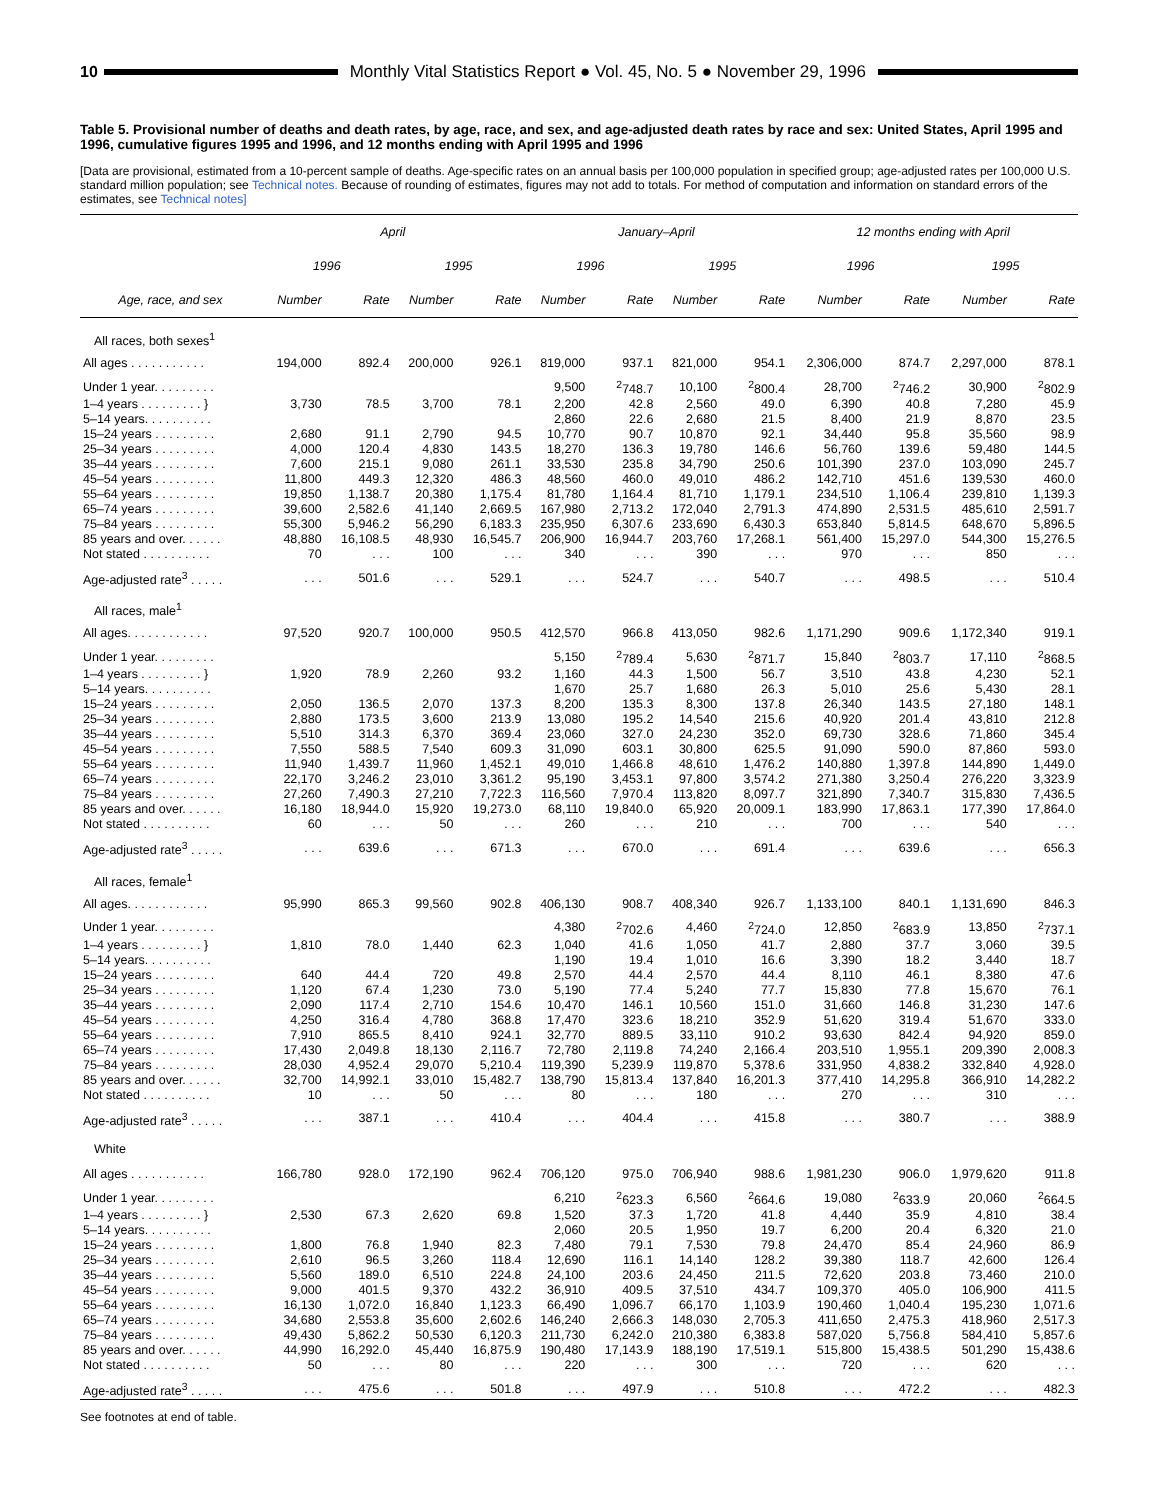10
Monthly Vital Statistics Report ● Vol. 45, No. 5 ● November 29, 1996
Table 5. Provisional number of deaths and death rates, by age, race, and sex, and age-adjusted death rates by race and sex: United States, April 1995 and 1996, cumulative figures 1995 and 1996, and 12 months ending with April 1995 and 1996
[Data are provisional, estimated from a 10-percent sample of deaths. Age-specific rates on an annual basis per 100,000 population in specified group; age-adjusted rates per 100,000 U.S. standard million population; see Technical notes. Because of rounding of estimates, figures may not add to totals. For method of computation and information on standard errors of the estimates, see Technical notes]
| | April | | | | January–April | | | | 12 months ending with April | | | |
| --- | --- | --- | --- | --- | --- | --- | --- | --- | --- | --- | --- | --- |
| | 1996 | | 1995 | | 1996 | | 1995 | | 1996 | | 1995 | |
| Age, race, and sex | Number | Rate | Number | Rate | Number | Rate | Number | Rate | Number | Rate | Number | Rate |
| All races, both sexes<sup>1</sup> | | | | | | | | | | | | |
| All ages . . . . . . . . . . . | 194,000 | 892.4 | 200,000 | 926.1 | 819,000 | 937.1 | 821,000 | 954.1 | 2,306,000 | 874.7 | 2,297,000 | 878.1 |
| Under 1 year. . . . . . . . . | | | | | 9,500 | <sup>2</sup> 748.7 | 10,100 | <sup>2</sup> 800.4 | 28,700 | <sup>2</sup> 746.2 | 30,900 | <sup>2</sup> 802.9 |
| 1–4 years . . . . . . . . . } | 3,730 | 78.5 | 3,700 | 78.1 | 2,200 | 42.8 | 2,560 | 49.0 | 6,390 | 40.8 | 7,280 | 45.9 |
| 5–14 years. . . . . . . . . . | | | | | 2,860 | 22.6 | 2,680 | 21.5 | 8,400 | 21.9 | 8,870 | 23.5 |
| 15–24 years . . . . . . . . . | 2,680 | 91.1 | 2,790 | 94.5 | 10,770 | 90.7 | 10,870 | 92.1 | 34,440 | 95.8 | 35,560 | 98.9 |
| 25–34 years . . . . . . . . . | 4,000 | 120.4 | 4,830 | 143.5 | 18,270 | 136.3 | 19,780 | 146.6 | 56,760 | 139.6 | 59,480 | 144.5 |
| 35–44 years . . . . . . . . . | 7,600 | 215.1 | 9,080 | 261.1 | 33,530 | 235.8 | 34,790 | 250.6 | 101,390 | 237.0 | 103,090 | 245.7 |
| 45–54 years . . . . . . . . . | 11,800 | 449.3 | 12,320 | 486.3 | 48,560 | 460.0 | 49,010 | 486.2 | 142,710 | 451.6 | 139,530 | 460.0 |
| 55–64 years . . . . . . . . . | 19,850 | 1,138.7 | 20,380 | 1,175.4 | 81,780 | 1,164.4 | 81,710 | 1,179.1 | 234,510 | 1,106.4 | 239,810 | 1,139.3 |
| 65–74 years . . . . . . . . . | 39,600 | 2,582.6 | 41,140 | 2,669.5 | 167,980 | 2,713.2 | 172,040 | 2,791.3 | 474,890 | 2,531.5 | 485,610 | 2,591.7 |
| 75–84 years . . . . . . . . . | 55,300 | 5,946.2 | 56,290 | 6,183.3 | 235,950 | 6,307.6 | 233,690 | 6,430.3 | 653,840 | 5,814.5 | 648,670 | 5,896.5 |
| 85 years and over. . . . . . | 48,880 | 16,108.5 | 48,930 | 16,545.7 | 206,900 | 16,944.7 | 203,760 | 17,268.1 | 561,400 | 15,297.0 | 544,300 | 15,276.5 |
| Not stated . . . . . . . . . . | 70 | . . . | 100 | . . . | 340 | . . . | 390 | . . . | 970 | . . . | 850 | . . . |
| Age-adjusted rate<sup>3</sup> . . . . . | . . . | 501.6 | . . . | 529.1 | . . . | 524.7 | . . . | 540.7 | . . . | 498.5 | . . . | 510.4 |
| All races, male<sup>1</sup> | | | | | | | | | | | | |
| All ages. . . . . . . . . . . . | 97,520 | 920.7 | 100,000 | 950.5 | 412,570 | 966.8 | 413,050 | 982.6 | 1,171,290 | 909.6 | 1,172,340 | 919.1 |
| Under 1 year. . . . . . . . . | | | | | 5,150 | <sup>2</sup> 789.4 | 5,630 | <sup>2</sup> 871.7 | 15,840 | <sup>2</sup> 803.7 | 17,110 | <sup>2</sup> 868.5 |
| 1–4 years . . . . . . . . . } | 1,920 | 78.9 | 2,260 | 93.2 | 1,160 | 44.3 | 1,500 | 56.7 | 3,510 | 43.8 | 4,230 | 52.1 |
| 5–14 years. . . . . . . . . . | | | | | 1,670 | 25.7 | 1,680 | 26.3 | 5,010 | 25.6 | 5,430 | 28.1 |
| 15–24 years . . . . . . . . . | 2,050 | 136.5 | 2,070 | 137.3 | 8,200 | 135.3 | 8,300 | 137.8 | 26,340 | 143.5 | 27,180 | 148.1 |
| 25–34 years . . . . . . . . . | 2,880 | 173.5 | 3,600 | 213.9 | 13,080 | 195.2 | 14,540 | 215.6 | 40,920 | 201.4 | 43,810 | 212.8 |
| 35–44 years . . . . . . . . . | 5,510 | 314.3 | 6,370 | 369.4 | 23,060 | 327.0 | 24,230 | 352.0 | 69,730 | 328.6 | 71,860 | 345.4 |
| 45–54 years . . . . . . . . . | 7,550 | 588.5 | 7,540 | 609.3 | 31,090 | 603.1 | 30,800 | 625.5 | 91,090 | 590.0 | 87,860 | 593.0 |
| 55–64 years . . . . . . . . . | 11,940 | 1,439.7 | 11,960 | 1,452.1 | 49,010 | 1,466.8 | 48,610 | 1,476.2 | 140,880 | 1,397.8 | 144,890 | 1,449.0 |
| 65–74 years . . . . . . . . . | 22,170 | 3,246.2 | 23,010 | 3,361.2 | 95,190 | 3,453.1 | 97,800 | 3,574.2 | 271,380 | 3,250.4 | 276,220 | 3,323.9 |
| 75–84 years . . . . . . . . . | 27,260 | 7,490.3 | 27,210 | 7,722.3 | 116,560 | 7,970.4 | 113,820 | 8,097.7 | 321,890 | 7,340.7 | 315,830 | 7,436.5 |
| 85 years and over. . . . . . | 16,180 | 18,944.0 | 15,920 | 19,273.0 | 68,110 | 19,840.0 | 65,920 | 20,009.1 | 183,990 | 17,863.1 | 177,390 | 17,864.0 |
| Not stated . . . . . . . . . . | 60 | . . . | 50 | . . . | 260 | . . . | 210 | . . . | 700 | . . . | 540 | . . . |
| Age-adjusted rate<sup>3</sup> . . . . . | . . . | 639.6 | . . . | 671.3 | . . . | 670.0 | . . . | 691.4 | . . . | 639.6 | . . . | 656.3 |
| All races, female<sup>1</sup> | | | | | | | | | | | | |
| All ages. . . . . . . . . . . . | 95,990 | 865.3 | 99,560 | 902.8 | 406,130 | 908.7 | 408,340 | 926.7 | 1,133,100 | 840.1 | 1,131,690 | 846.3 |
| Under 1 year. . . . . . . . . | | | | | 4,380 | <sup>2</sup> 702.6 | 4,460 | <sup>2</sup> 724.0 | 12,850 | <sup>2</sup> 683.9 | 13,850 | <sup>2</sup> 737.1 |
| 1–4 years . . . . . . . . . } | 1,810 | 78.0 | 1,440 | 62.3 | 1,040 | 41.6 | 1,050 | 41.7 | 2,880 | 37.7 | 3,060 | 39.5 |
| 5–14 years. . . . . . . . . . | | | | | 1,190 | 19.4 | 1,010 | 16.6 | 3,390 | 18.2 | 3,440 | 18.7 |
| 15–24 years . . . . . . . . . | 640 | 44.4 | 720 | 49.8 | 2,570 | 44.4 | 2,570 | 44.4 | 8,110 | 46.1 | 8,380 | 47.6 |
| 25–34 years . . . . . . . . . | 1,120 | 67.4 | 1,230 | 73.0 | 5,190 | 77.4 | 5,240 | 77.7 | 15,830 | 77.8 | 15,670 | 76.1 |
| 35–44 years . . . . . . . . . | 2,090 | 117.4 | 2,710 | 154.6 | 10,470 | 146.1 | 10,560 | 151.0 | 31,660 | 146.8 | 31,230 | 147.6 |
| 45–54 years . . . . . . . . . | 4,250 | 316.4 | 4,780 | 368.8 | 17,470 | 323.6 | 18,210 | 352.9 | 51,620 | 319.4 | 51,670 | 333.0 |
| 55–64 years . . . . . . . . . | 7,910 | 865.5 | 8,410 | 924.1 | 32,770 | 889.5 | 33,110 | 910.2 | 93,630 | 842.4 | 94,920 | 859.0 |
| 65–74 years . . . . . . . . . | 17,430 | 2,049.8 | 18,130 | 2,116.7 | 72,780 | 2,119.8 | 74,240 | 2,166.4 | 203,510 | 1,955.1 | 209,390 | 2,008.3 |
| 75–84 years . . . . . . . . . | 28,030 | 4,952.4 | 29,070 | 5,210.4 | 119,390 | 5,239.9 | 119,870 | 5,378.6 | 331,950 | 4,838.2 | 332,840 | 4,928.0 |
| 85 years and over. . . . . . | 32,700 | 14,992.1 | 33,010 | 15,482.7 | 138,790 | 15,813.4 | 137,840 | 16,201.3 | 377,410 | 14,295.8 | 366,910 | 14,282.2 |
| Not stated . . . . . . . . . . | 10 | . . . | 50 | . . . | 80 | . . . | 180 | . . . | 270 | . . . | 310 | . . . |
| Age-adjusted rate<sup>3</sup> . . . . . | . . . | 387.1 | . . . | 410.4 | . . . | 404.4 | . . . | 415.8 | . . . | 380.7 | . . . | 388.9 |
| White | | | | | | | | | | | | |
| All ages . . . . . . . . . . . | 166,780 | 928.0 | 172,190 | 962.4 | 706,120 | 975.0 | 706,940 | 988.6 | 1,981,230 | 906.0 | 1,979,620 | 911.8 |
| Under 1 year. . . . . . . . . | | | | | 6,210 | <sup>2</sup> 623.3 | 6,560 | <sup>2</sup> 664.6 | 19,080 | <sup>2</sup> 633.9 | 20,060 | <sup>2</sup> 664.5 |
| 1–4 years . . . . . . . . . } | 2,530 | 67.3 | 2,620 | 69.8 | 1,520 | 37.3 | 1,720 | 41.8 | 4,440 | 35.9 | 4,810 | 38.4 |
| 5–14 years. . . . . . . . . . | | | | | 2,060 | 20.5 | 1,950 | 19.7 | 6,200 | 20.4 | 6,320 | 21.0 |
| 15–24 years . . . . . . . . . | 1,800 | 76.8 | 1,940 | 82.3 | 7,480 | 79.1 | 7,530 | 79.8 | 24,470 | 85.4 | 24,960 | 86.9 |
| 25–34 years . . . . . . . . . | 2,610 | 96.5 | 3,260 | 118.4 | 12,690 | 116.1 | 14,140 | 128.2 | 39,380 | 118.7 | 42,600 | 126.4 |
| 35–44 years . . . . . . . . . | 5,560 | 189.0 | 6,510 | 224.8 | 24,100 | 203.6 | 24,450 | 211.5 | 72,620 | 203.8 | 73,460 | 210.0 |
| 45–54 years . . . . . . . . . | 9,000 | 401.5 | 9,370 | 432.2 | 36,910 | 409.5 | 37,510 | 434.7 | 109,370 | 405.0 | 106,900 | 411.5 |
| 55–64 years . . . . . . . . . | 16,130 | 1,072.0 | 16,840 | 1,123.3 | 66,490 | 1,096.7 | 66,170 | 1,103.9 | 190,460 | 1,040.4 | 195,230 | 1,071.6 |
| 65–74 years . . . . . . . . . | 34,680 | 2,553.8 | 35,600 | 2,602.6 | 146,240 | 2,666.3 | 148,030 | 2,705.3 | 411,650 | 2,475.3 | 418,960 | 2,517.3 |
| 75–84 years . . . . . . . . . | 49,430 | 5,862.2 | 50,530 | 6,120.3 | 211,730 | 6,242.0 | 210,380 | 6,383.8 | 587,020 | 5,756.8 | 584,410 | 5,857.6 |
| 85 years and over. . . . . . | 44,990 | 16,292.0 | 45,440 | 16,875.9 | 190,480 | 17,143.9 | 188,190 | 17,519.1 | 515,800 | 15,438.5 | 501,290 | 15,438.6 |
| Not stated . . . . . . . . . . | 50 | . . . | 80 | . . . | 220 | . . . | 300 | . . . | 720 | . . . | 620 | . . . |
| Age-adjusted rate<sup>3</sup> . . . . . | . . . | 475.6 | . . . | 501.8 | . . . | 497.9 | . . . | 510.8 | . . . | 472.2 | . . . | 482.3 |
See footnotes at end of table.